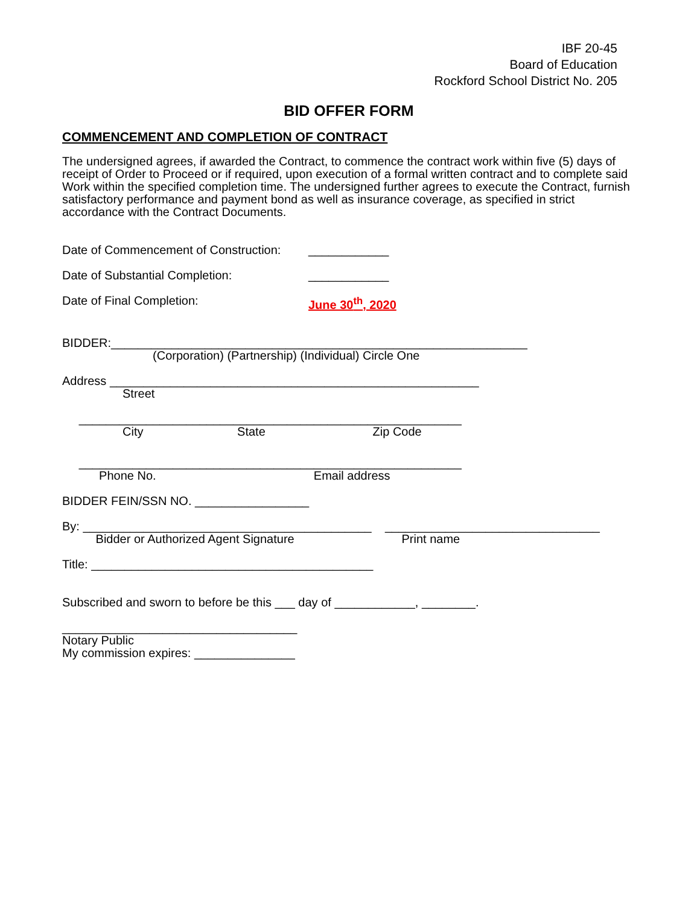IBF 20-45
Board of Education
Rockford School District No. 205
BID OFFER FORM
COMMENCEMENT AND COMPLETION OF CONTRACT
The undersigned agrees, if awarded the Contract, to commence the contract work within five (5) days of receipt of Order to Proceed or if required, upon execution of a formal written contract and to complete said Work within the specified completion time. The undersigned further agrees to execute the Contract, furnish satisfactory performance and payment bond as well as insurance coverage, as specified in strict accordance with the Contract Documents.
Date of Commencement of Construction:
____________
Date of Substantial Completion: ____________
Date of Final Completion: June 30<sup>th</sup>, 2020
BIDDER:______________________________________________________________ (Corporation) (Partnership) (Individual) Circle One
Address _______________________________________________________ Street
_________________________________________________________ City State Zip Code
_________________________________________________________ Phone No. Email address
BIDDER FEIN/SSN NO. _________________
By: ___________________________________________ ________________________________ Bidder or Authorized Agent Signature Print name
Title: __________________________________________
Subscribed and sworn to before be this ___ day of ____________, ________.
___________________________________ Notary Public My commission expires: _______________